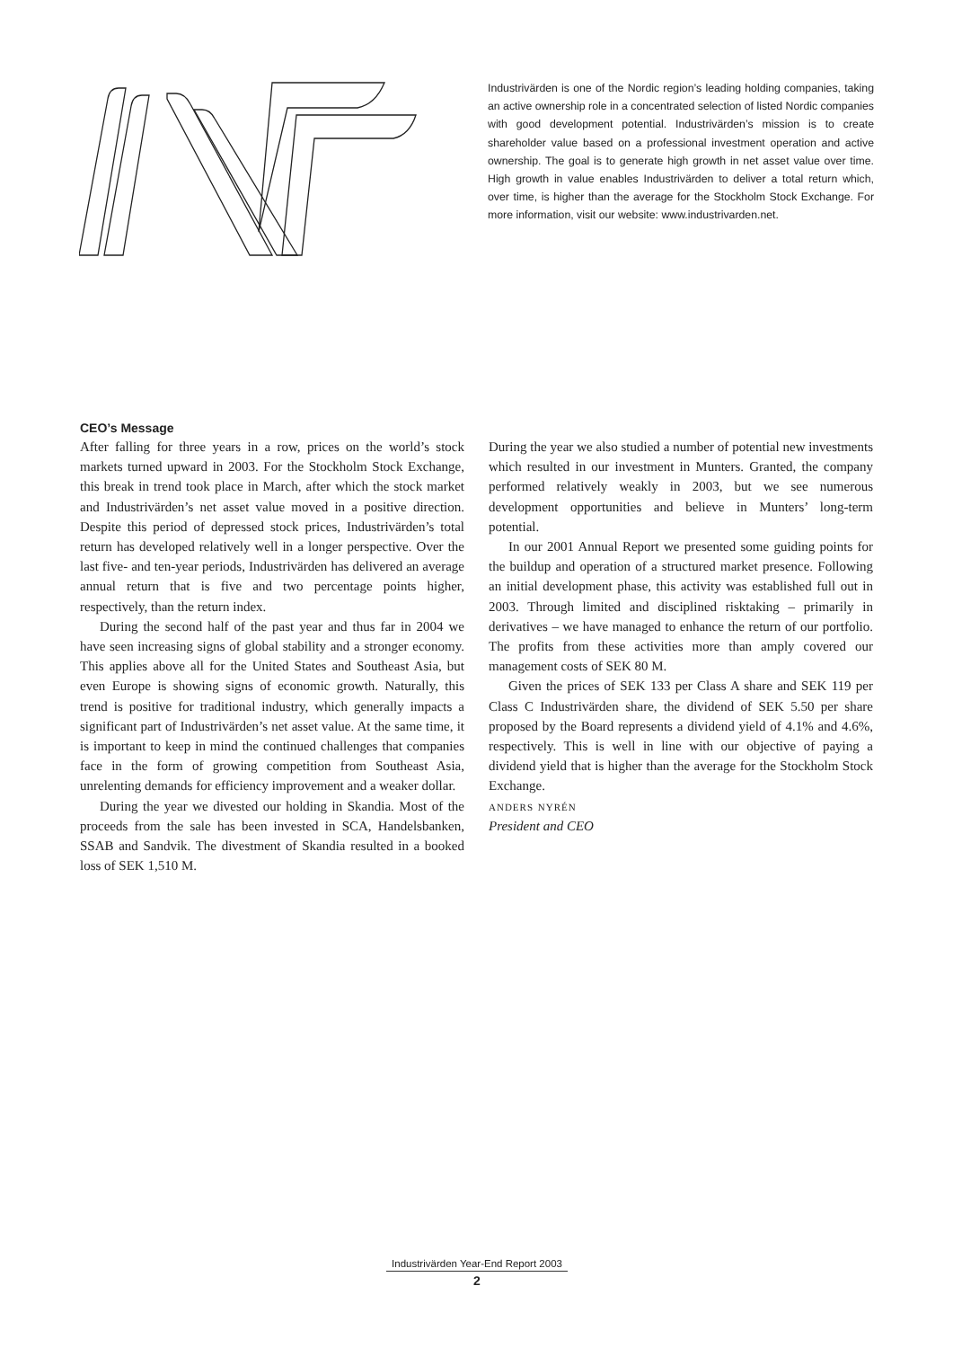Industrivärden is one of the Nordic region’s leading holding companies, taking an active ownership role in a concentrated selection of listed Nordic companies with good development potential. Industrivärden’s mission is to create shareholder value based on a professional investment operation and active ownership. The goal is to generate high growth in net asset value over time. High growth in value enables Industrivärden to deliver a total return which, over time, is higher than the average for the Stockholm Stock Exchange. For more information, visit our website: www.industrivarden.net.
CEO’s Message
After falling for three years in a row, prices on the world’s stock markets turned upward in 2003. For the Stockholm Stock Exchange, this break in trend took place in March, after which the stock market and Industrivärden’s net asset value moved in a positive direction. Despite this period of depressed stock prices, Industrivärden’s total return has developed relatively well in a longer perspective. Over the last five- and ten-year periods, Industrivärden has delivered an average annual return that is five and two percentage points higher, respectively, than the return index.
During the second half of the past year and thus far in 2004 we have seen increasing signs of global stability and a stronger economy. This applies above all for the United States and Southeast Asia, but even Europe is showing signs of economic growth. Naturally, this trend is positive for traditional industry, which generally impacts a significant part of Industrivärden’s net asset value. At the same time, it is important to keep in mind the continued challenges that companies face in the form of growing competition from Southeast Asia, unrelenting demands for efficiency improvement and a weaker dollar.
During the year we divested our holding in Skandia. Most of the proceeds from the sale has been invested in SCA, Handelsbanken, SSAB and Sandvik. The divestment of Skandia resulted in a booked loss of SEK 1,510 M.
During the year we also studied a number of potential new investments which resulted in our investment in Munters. Granted, the company performed relatively weakly in 2003, but we see numerous development opportunities and believe in Munters’ long-term potential.
In our 2001 Annual Report we presented some guiding points for the buildup and operation of a structured market presence. Following an initial development phase, this activity was established full out in 2003. Through limited and disciplined risktaking – primarily in derivatives – we have managed to enhance the return of our portfolio. The profits from these activities more than amply covered our management costs of SEK 80 M.
Given the prices of SEK 133 per Class A share and SEK 119 per Class C Industrivärden share, the dividend of SEK 5.50 per share proposed by the Board represents a dividend yield of 4.1% and 4.6%, respectively. This is well in line with our objective of paying a dividend yield that is higher than the average for the Stockholm Stock Exchange.
anders nyrén
President and CEO
Industrivärden Year-End Report 2003
2